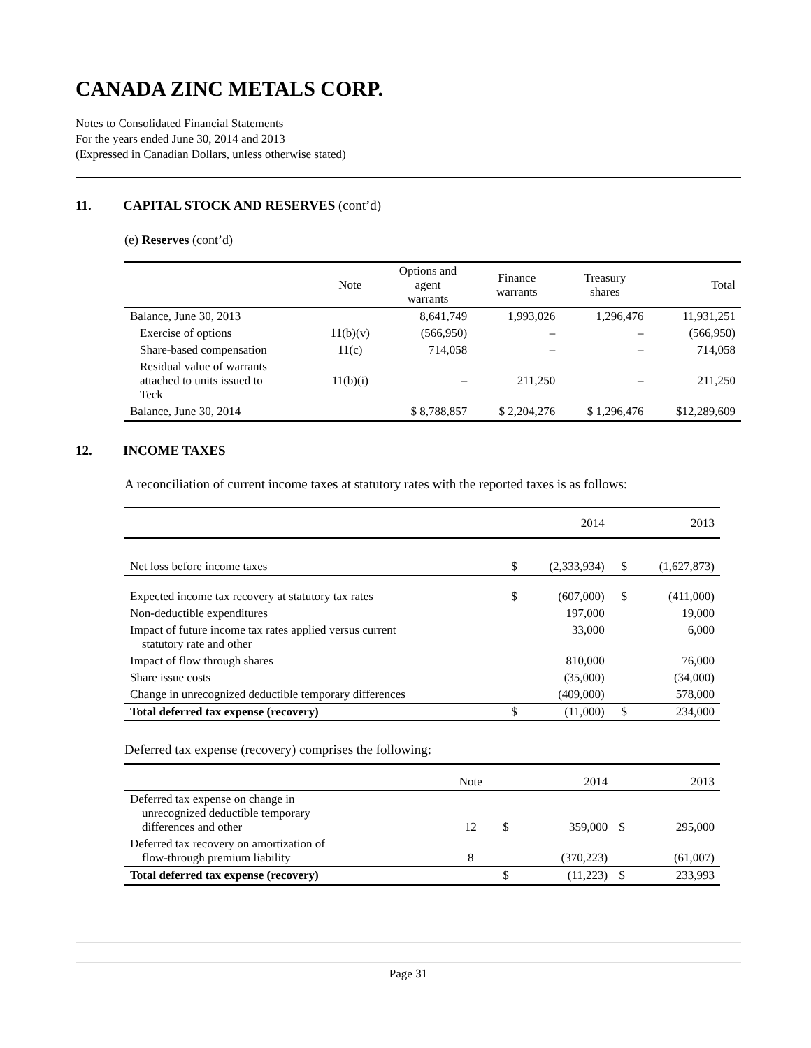CANADA ZINC METALS CORP.
Notes to Consolidated Financial Statements
For the years ended June 30, 2014 and 2013
(Expressed in Canadian Dollars, unless otherwise stated)
11. CAPITAL STOCK AND RESERVES (cont’d)
(e) Reserves (cont’d)
| | Note | Options and agent warrants | Finance warrants | Treasury shares | Total |
| --- | --- | --- | --- | --- | --- |
| Balance, June 30, 2013 | | 8,641,749 | 1,993,026 | 1,296,476 | 11,931,251 |
| Exercise of options | 11(b)(v) | (566,950) | – | – | (566,950) |
| Share-based compensation | 11(c) | 714,058 | – | – | 714,058 |
| Residual value of warrants attached to units issued to Teck | 11(b)(i) | – | 211,250 | – | 211,250 |
| Balance, June 30, 2014 | | $ 8,788,857 | $ 2,204,276 | $ 1,296,476 | $12,289,609 |
12. INCOME TAXES
A reconciliation of current income taxes at statutory rates with the reported taxes is as follows:
| | | 2014 | | 2013 |
| Net loss before income taxes | $ | (2,333,934) | $ | (1,627,873) |
| Expected income tax recovery at statutory tax rates | $ | (607,000) | $ | (411,000) |
| Non-deductible expenditures | | 197,000 | | 19,000 |
| Impact of future income tax rates applied versus current statutory rate and other | | 33,000 | | 6,000 |
| Impact of flow through shares | | 810,000 | | 76,000 |
| Share issue costs | | (35,000) | | (34,000) |
| Change in unrecognized deductible temporary differences | | (409,000) | | 578,000 |
| Total deferred tax expense (recovery) | $ | (11,000) | $ | 234,000 |
Deferred tax expense (recovery) comprises the following:
| | Note | | 2014 | | 2013 |
| Deferred tax expense on change in unrecognized deductible temporary differences and other | 12 | $ | 359,000 | $ | 295,000 |
| Deferred tax recovery on amortization of flow-through premium liability | 8 | | (370,223) | | (61,007) |
| Total deferred tax expense (recovery) | | $ | (11,223) | $ | 233,993 |
Page 31